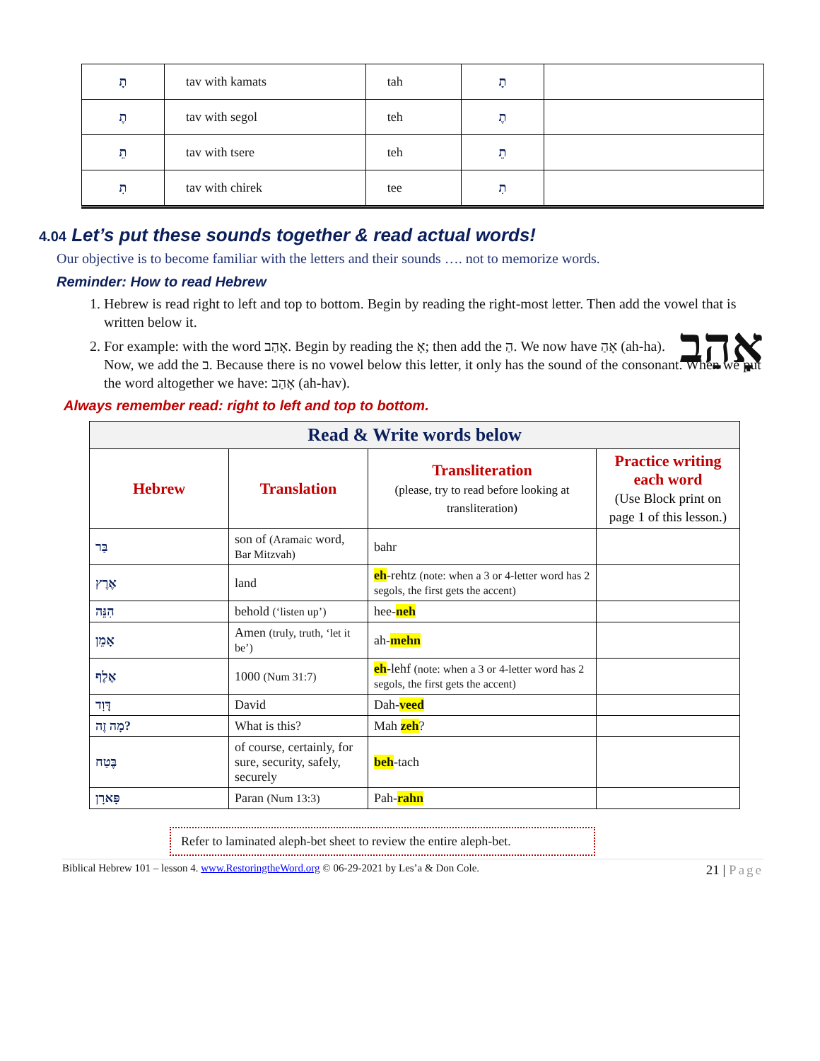| תָ | tav with kamats | tah | תָ | |
| תֶ | tav with segol | teh | תֶ | |
| תֵ | tav with tsere | teh | תֵ | |
| תִ | tav with chirek | tee | תִ | |
4.04 Let’s put these sounds together & read actual words!
Our objective is to become familiar with the letters and their sounds …. not to memorize words.
Reminder: How to read Hebrew
1. Hebrew is read right to left and top to bottom. Begin by reading the right-most letter. Then add the vowel that is written below it.
2. אָהַב For example: with the word אָהַב. Begin by reading the אָ; then add the הַ. We now have אָהַ (ah-ha). Now, we add the ב. Because there is no vowel below this letter, it only has the sound of the consonant. When we put the word altogether we have: אָהַב (ah-hav).
Always remember read: right to left and top to bottom.
| Read & Write words below | | | |
| Hebrew | Translation | Transliteration (please, try to read before looking at transliteration) | Practice writing each word (Use Block print on page 1 of this lesson.) |
| בַּר | son of (Aramaic word, Bar Mitzvah) | bahr | |
| אֶרֶץ | land | eh -rehtz (note: when a 3 or 4-letter word has 2 segols, the first gets the accent) | |
| הִנֵּה | behold (‘listen up’) | hee- neh | |
| אָמֵן | Amen (truly, truth, ‘let it be’) | ah- mehn | |
| אֶלֶף | 1000 (Num 31:7) | eh -lehf (note: when a 3 or 4-letter word has 2 segols, the first gets the accent) | |
| דָּוִד | David | Dah- veed | |
| מָה זֶה? | What is this? | Mah zeh ? | |
| בֶּטַח | of course, certainly, for sure, security, safely, securely | beh -tach | |
| פָּארָן | Paran (Num 13:3) | Pah- rahn | |
Refer to laminated aleph-bet sheet to review the entire aleph-bet.
Biblical Hebrew 101 – lesson 4. www.RestoringtheWord.org © 06-29-2021 by Les’a & Don Cole. 21 | Page